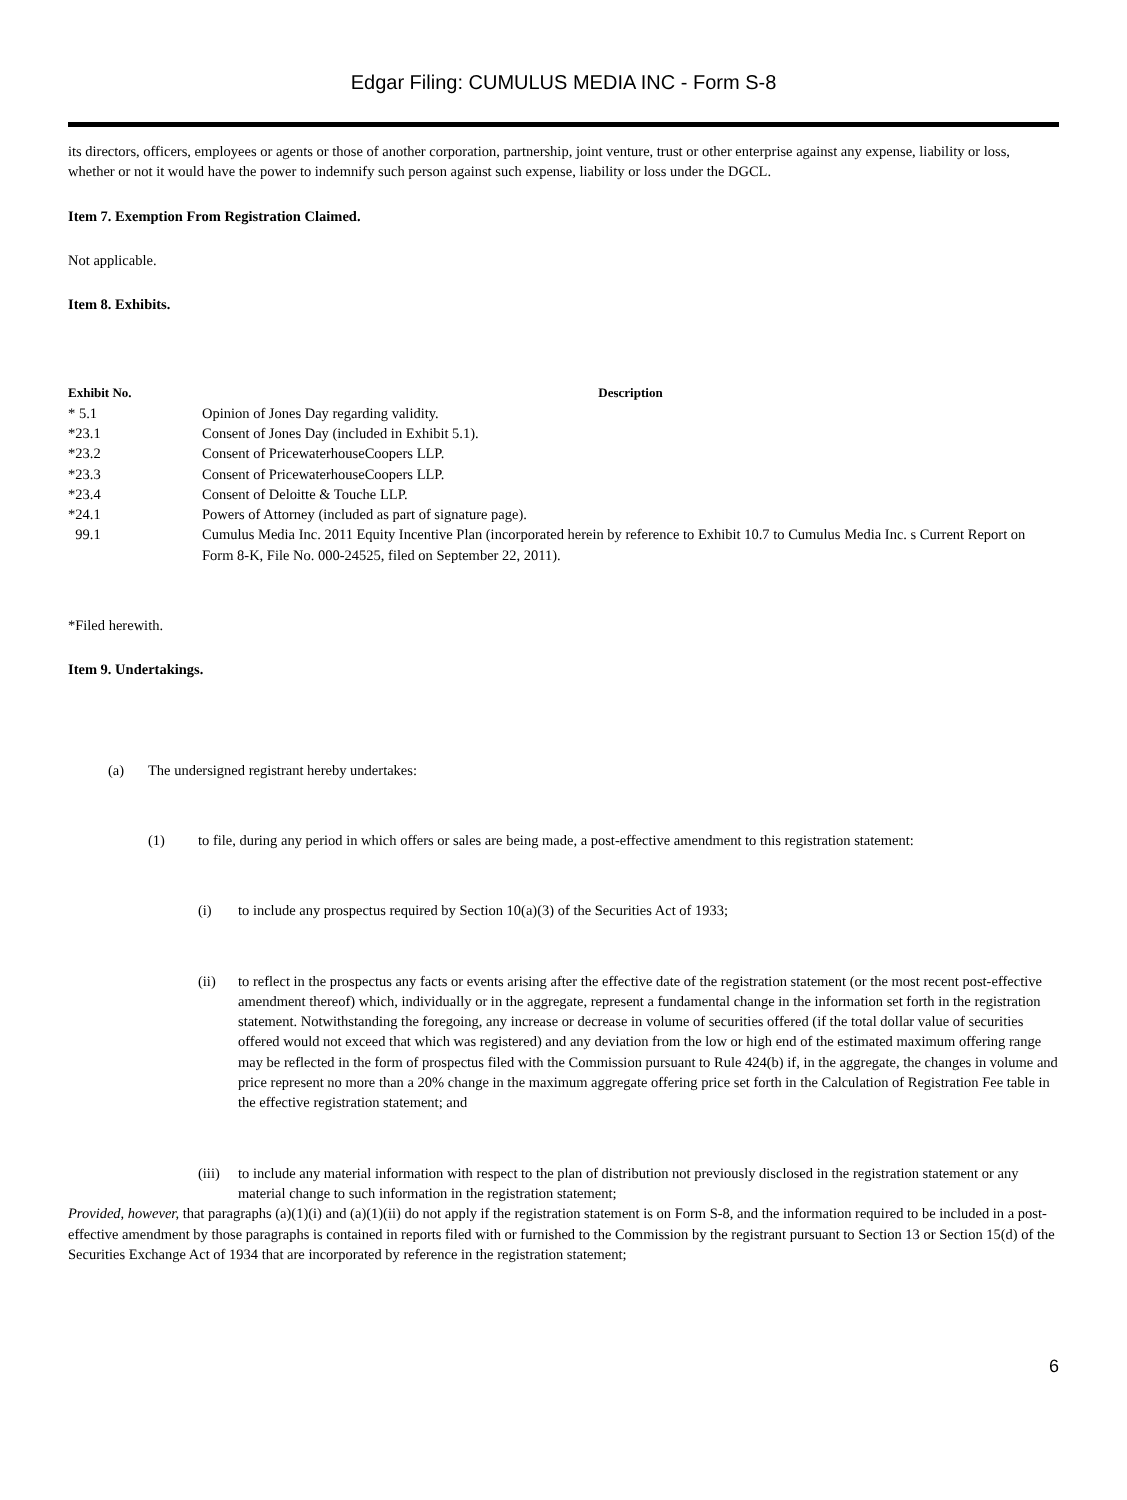Edgar Filing: CUMULUS MEDIA INC - Form S-8
its directors, officers, employees or agents or those of another corporation, partnership, joint venture, trust or other enterprise against any expense, liability or loss, whether or not it would have the power to indemnify such person against such expense, liability or loss under the DGCL.
Item 7. Exemption From Registration Claimed.
Not applicable.
Item 8. Exhibits.
| Exhibit No. | Description |
| --- | --- |
| * 5.1 | Opinion of Jones Day regarding validity. |
| *23.1 | Consent of Jones Day (included in Exhibit 5.1). |
| *23.2 | Consent of PricewaterhouseCoopers LLP. |
| *23.3 | Consent of PricewaterhouseCoopers LLP. |
| *23.4 | Consent of Deloitte & Touche LLP. |
| *24.1 | Powers of Attorney (included as part of signature page). |
| 99.1 | Cumulus Media Inc. 2011 Equity Incentive Plan (incorporated herein by reference to Exhibit 10.7 to Cumulus Media Inc. s Current Report on Form 8-K, File No. 000-24525, filed on September 22, 2011). |
*Filed herewith.
Item 9. Undertakings.
(a) The undersigned registrant hereby undertakes:
(1) to file, during any period in which offers or sales are being made, a post-effective amendment to this registration statement:
(i) to include any prospectus required by Section 10(a)(3) of the Securities Act of 1933;
(ii) to reflect in the prospectus any facts or events arising after the effective date of the registration statement (or the most recent post-effective amendment thereof) which, individually or in the aggregate, represent a fundamental change in the information set forth in the registration statement. Notwithstanding the foregoing, any increase or decrease in volume of securities offered (if the total dollar value of securities offered would not exceed that which was registered) and any deviation from the low or high end of the estimated maximum offering range may be reflected in the form of prospectus filed with the Commission pursuant to Rule 424(b) if, in the aggregate, the changes in volume and price represent no more than a 20% change in the maximum aggregate offering price set forth in the Calculation of Registration Fee table in the effective registration statement; and
(iii) to include any material information with respect to the plan of distribution not previously disclosed in the registration statement or any material change to such information in the registration statement;
Provided, however, that paragraphs (a)(1)(i) and (a)(1)(ii) do not apply if the registration statement is on Form S-8, and the information required to be included in a post-effective amendment by those paragraphs is contained in reports filed with or furnished to the Commission by the registrant pursuant to Section 13 or Section 15(d) of the Securities Exchange Act of 1934 that are incorporated by reference in the registration statement;
6